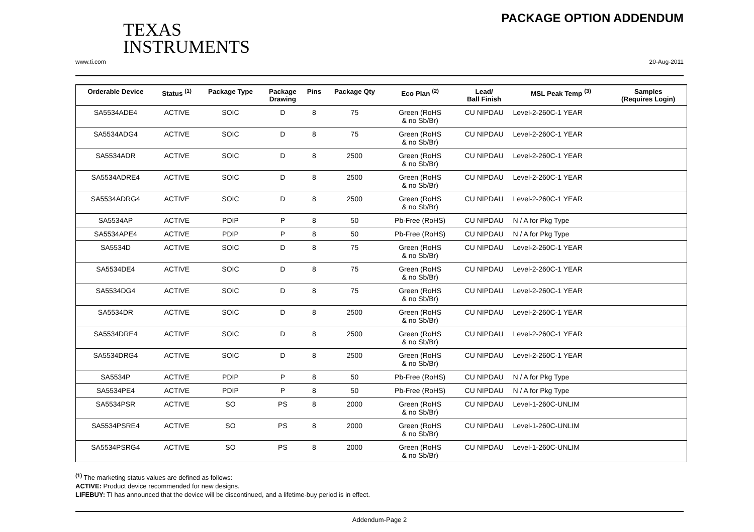TEXAS
INSTRUMENTS
PACKAGE OPTION ADDENDUM
www.ti.com 20-Aug-2011
| Orderable Device | Status <sup>(1)</sup> | Package Type | Package Drawing | Pins | Package Qty | Eco Plan <sup>(2)</sup> | Lead/ Ball Finish | MSL Peak Temp <sup>(3)</sup> | Samples (Requires Login) |
| --- | --- | --- | --- | --- | --- | --- | --- | --- | --- |
| SA5534ADE4 | ACTIVE | SOIC | D | 8 | 75 | Green (RoHS & no Sb/Br) | CU NIPDAU | Level-2-260C-1 YEAR | |
| SA5534ADG4 | ACTIVE | SOIC | D | 8 | 75 | Green (RoHS & no Sb/Br) | CU NIPDAU | Level-2-260C-1 YEAR | |
| SA5534ADR | ACTIVE | SOIC | D | 8 | 2500 | Green (RoHS & no Sb/Br) | CU NIPDAU | Level-2-260C-1 YEAR | |
| SA5534ADRE4 | ACTIVE | SOIC | D | 8 | 2500 | Green (RoHS & no Sb/Br) | CU NIPDAU | Level-2-260C-1 YEAR | |
| SA5534ADRG4 | ACTIVE | SOIC | D | 8 | 2500 | Green (RoHS & no Sb/Br) | CU NIPDAU | Level-2-260C-1 YEAR | |
| SA5534AP | ACTIVE | PDIP | P | 8 | 50 | Pb-Free (RoHS) | CU NIPDAU | N / A for Pkg Type | |
| SA5534APE4 | ACTIVE | PDIP | P | 8 | 50 | Pb-Free (RoHS) | CU NIPDAU | N / A for Pkg Type | |
| SA5534D | ACTIVE | SOIC | D | 8 | 75 | Green (RoHS & no Sb/Br) | CU NIPDAU | Level-2-260C-1 YEAR | |
| SA5534DE4 | ACTIVE | SOIC | D | 8 | 75 | Green (RoHS & no Sb/Br) | CU NIPDAU | Level-2-260C-1 YEAR | |
| SA5534DG4 | ACTIVE | SOIC | D | 8 | 75 | Green (RoHS & no Sb/Br) | CU NIPDAU | Level-2-260C-1 YEAR | |
| SA5534DR | ACTIVE | SOIC | D | 8 | 2500 | Green (RoHS & no Sb/Br) | CU NIPDAU | Level-2-260C-1 YEAR | |
| SA5534DRE4 | ACTIVE | SOIC | D | 8 | 2500 | Green (RoHS & no Sb/Br) | CU NIPDAU | Level-2-260C-1 YEAR | |
| SA5534DRG4 | ACTIVE | SOIC | D | 8 | 2500 | Green (RoHS & no Sb/Br) | CU NIPDAU | Level-2-260C-1 YEAR | |
| SA5534P | ACTIVE | PDIP | P | 8 | 50 | Pb-Free (RoHS) | CU NIPDAU | N / A for Pkg Type | |
| SA5534PE4 | ACTIVE | PDIP | P | 8 | 50 | Pb-Free (RoHS) | CU NIPDAU | N / A for Pkg Type | |
| SA5534PSR | ACTIVE | SO | PS | 8 | 2000 | Green (RoHS & no Sb/Br) | CU NIPDAU | Level-1-260C-UNLIM | |
| SA5534PSRE4 | ACTIVE | SO | PS | 8 | 2000 | Green (RoHS & no Sb/Br) | CU NIPDAU | Level-1-260C-UNLIM | |
| SA5534PSRG4 | ACTIVE | SO | PS | 8 | 2000 | Green (RoHS & no Sb/Br) | CU NIPDAU | Level-1-260C-UNLIM | |
<sup>(1)</sup> The marketing status values are defined as follows:
ACTIVE: Product device recommended for new designs.
LIFEBUY: TI has announced that the device will be discontinued, and a lifetime-buy period is in effect.
Addendum-Page 2